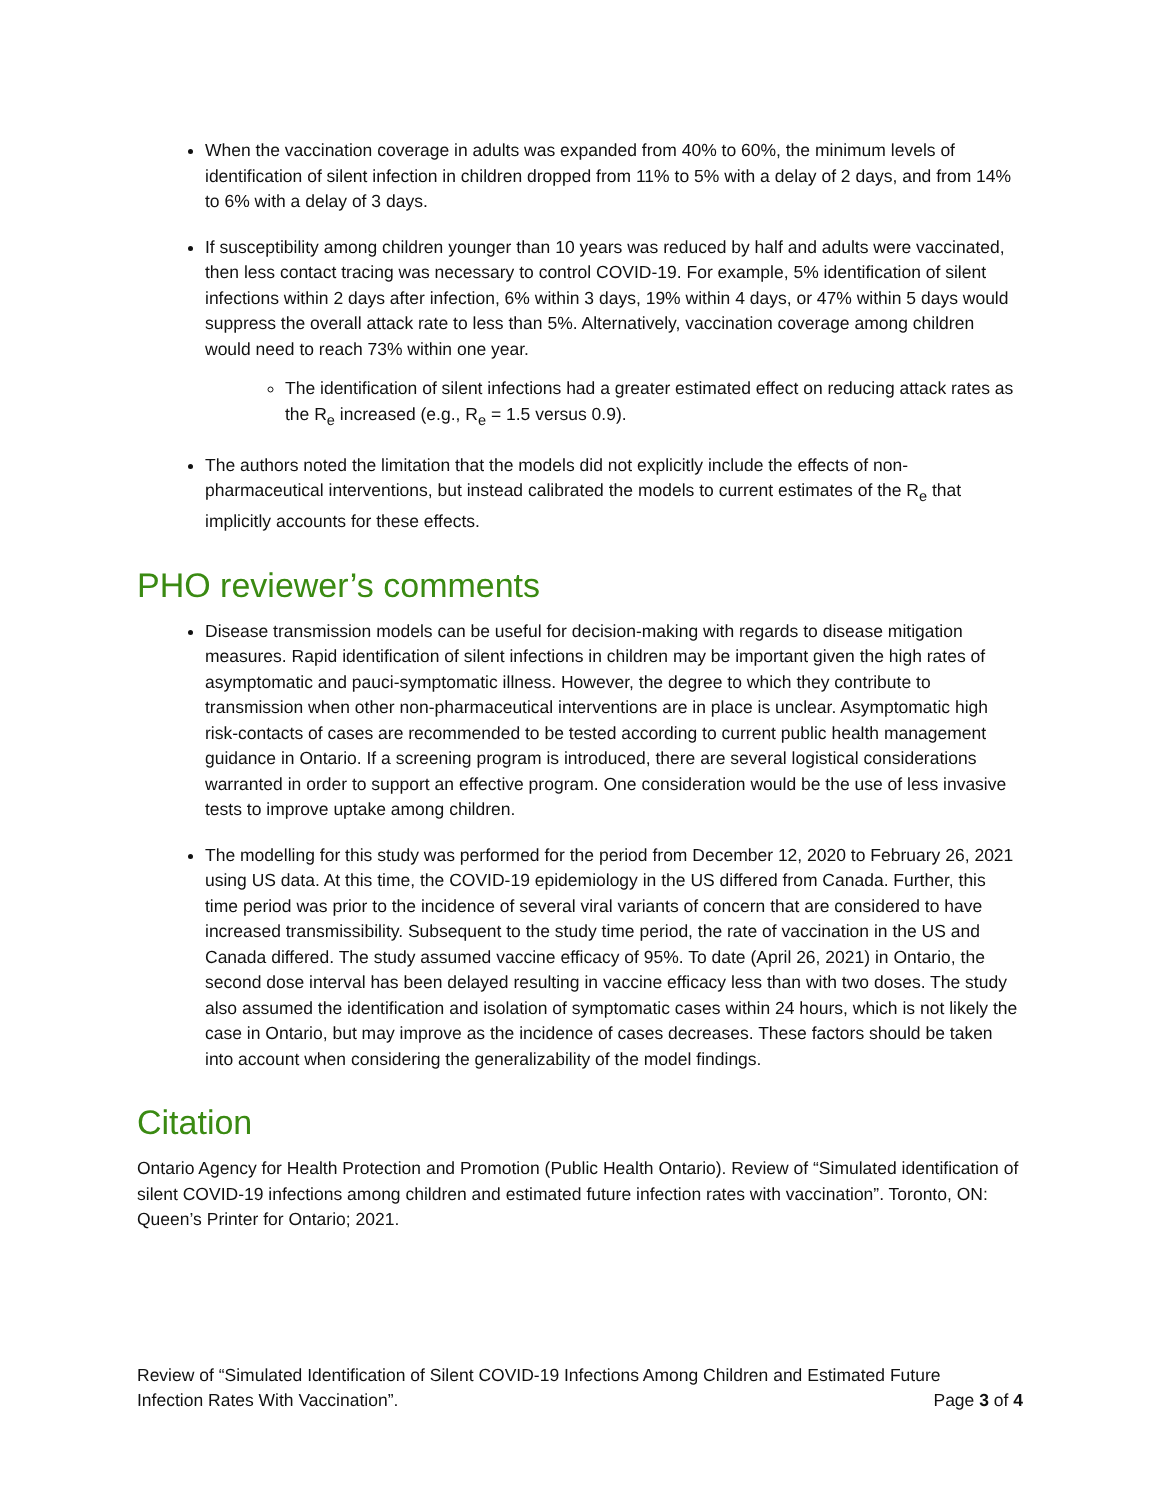When the vaccination coverage in adults was expanded from 40% to 60%, the minimum levels of identification of silent infection in children dropped from 11% to 5% with a delay of 2 days, and from 14% to 6% with a delay of 3 days.
If susceptibility among children younger than 10 years was reduced by half and adults were vaccinated, then less contact tracing was necessary to control COVID-19. For example, 5% identification of silent infections within 2 days after infection, 6% within 3 days, 19% within 4 days, or 47% within 5 days would suppress the overall attack rate to less than 5%. Alternatively, vaccination coverage among children would need to reach 73% within one year.
The identification of silent infections had a greater estimated effect on reducing attack rates as the R<sub>e</sub> increased (e.g., R<sub>e</sub> = 1.5 versus 0.9).
The authors noted the limitation that the models did not explicitly include the effects of non-pharmaceutical interventions, but instead calibrated the models to current estimates of the R<sub>e</sub> that implicitly accounts for these effects.
PHO reviewer’s comments
Disease transmission models can be useful for decision-making with regards to disease mitigation measures. Rapid identification of silent infections in children may be important given the high rates of asymptomatic and pauci-symptomatic illness. However, the degree to which they contribute to transmission when other non-pharmaceutical interventions are in place is unclear. Asymptomatic high risk-contacts of cases are recommended to be tested according to current public health management guidance in Ontario. If a screening program is introduced, there are several logistical considerations warranted in order to support an effective program. One consideration would be the use of less invasive tests to improve uptake among children.
The modelling for this study was performed for the period from December 12, 2020 to February 26, 2021 using US data. At this time, the COVID-19 epidemiology in the US differed from Canada. Further, this time period was prior to the incidence of several viral variants of concern that are considered to have increased transmissibility. Subsequent to the study time period, the rate of vaccination in the US and Canada differed. The study assumed vaccine efficacy of 95%. To date (April 26, 2021) in Ontario, the second dose interval has been delayed resulting in vaccine efficacy less than with two doses. The study also assumed the identification and isolation of symptomatic cases within 24 hours, which is not likely the case in Ontario, but may improve as the incidence of cases decreases. These factors should be taken into account when considering the generalizability of the model findings.
Citation
Ontario Agency for Health Protection and Promotion (Public Health Ontario). Review of “Simulated identification of silent COVID-19 infections among children and estimated future infection rates with vaccination”. Toronto, ON: Queen’s Printer for Ontario; 2021.
Review of “Simulated Identification of Silent COVID-19 Infections Among Children and Estimated Future
Infection Rates With Vaccination”. Page 3 of 4